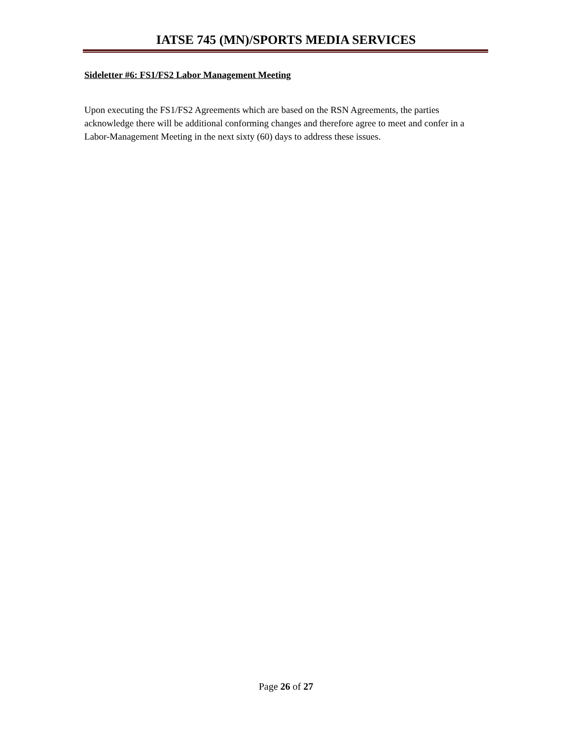IATSE 745 (MN)/SPORTS MEDIA SERVICES
Sideletter #6: FS1/FS2 Labor Management Meeting
Upon executing the FS1/FS2 Agreements which are based on the RSN Agreements, the parties acknowledge there will be additional conforming changes and therefore agree to meet and confer in a Labor-Management Meeting in the next sixty (60) days to address these issues.
Page 26 of 27